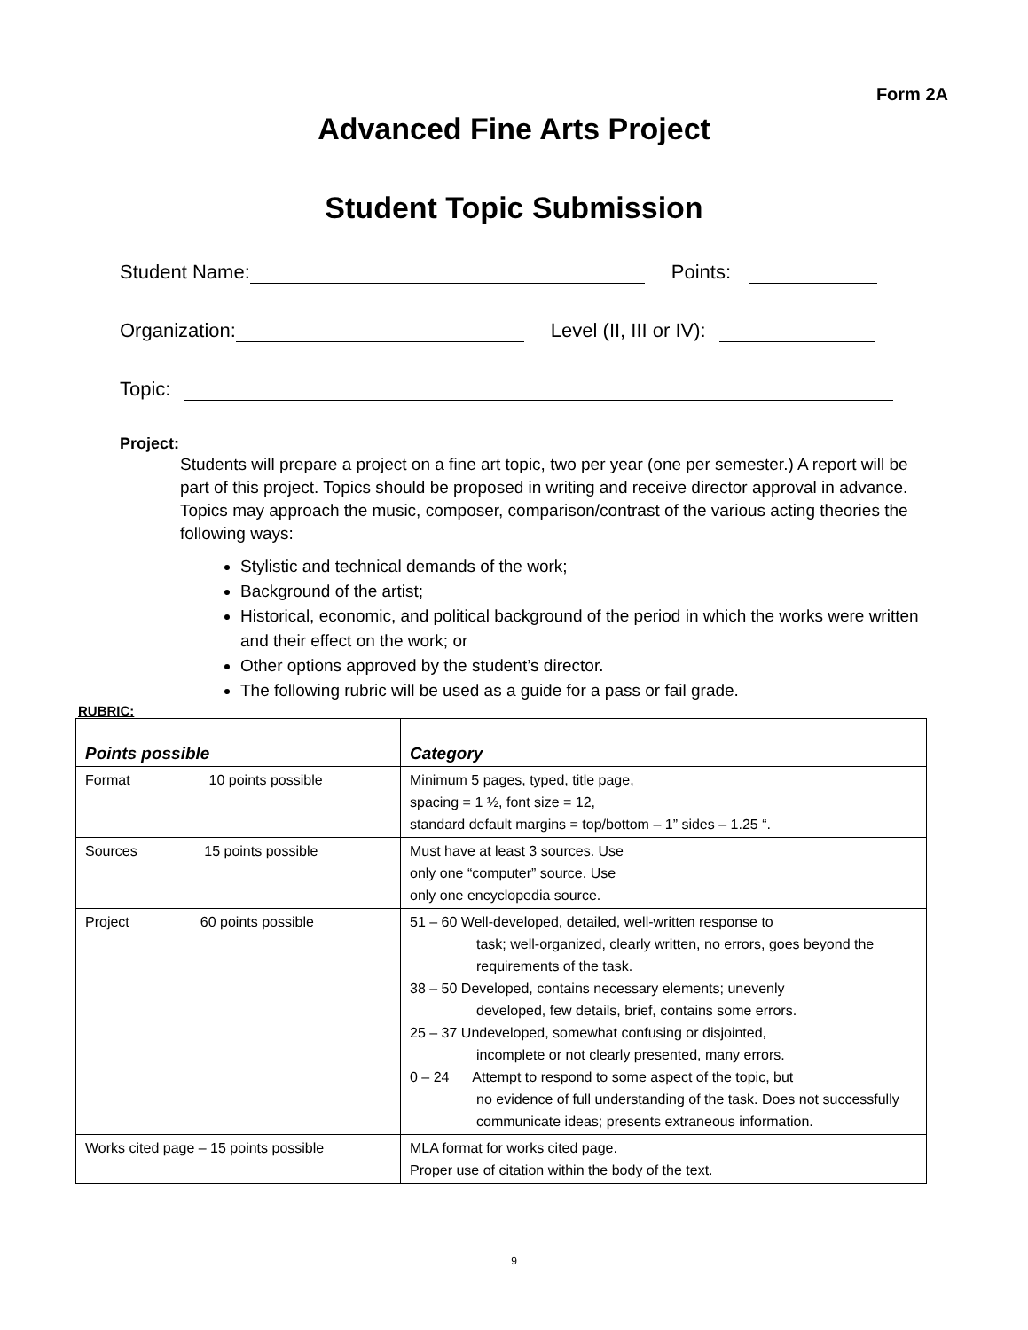Form 2A
Advanced Fine Arts Project
Student Topic Submission
Student Name: Points:
Organization: Level (II, III or IV):
Topic:
Project:
Students will prepare a project on a fine art topic, two per year (one per semester.) A report will be part of this project. Topics should be proposed in writing and receive director approval in advance. Topics may approach the music, composer, comparison/contrast of the various acting theories the following ways:
Stylistic and technical demands of the work;
Background of the artist;
Historical, economic, and political background of the period in which the works were written and their effect on the work; or
Other options approved by the student’s director.
The following rubric will be used as a guide for a pass or fail grade.
RUBRIC:
| Points possible | Category |
| --- | --- |
| Format 10 points possible | Minimum 5 pages, typed, title page, spacing = 1 ½, font size = 12, standard default margins = top/bottom – 1” sides – 1.25 “. |
| Sources 15 points possible | Must have at least 3 sources. Use only one “computer” source. Use only one encyclopedia source. |
| Project 60 points possible | 51 – 60 Well-developed, detailed, well-written response to task; well-organized, clearly written, no errors, goes beyond the requirements of the task. 38 – 50 Developed, contains necessary elements; unevenly developed, few details, brief, contains some errors. 25 – 37 Undeveloped, somewhat confusing or disjointed, incomplete or not clearly presented, many errors. 0 – 24 Attempt to respond to some aspect of the topic, but no evidence of full understanding of the task. Does not successfully communicate ideas; presents extraneous information. |
| Works cited page – 15 points possible | MLA format for works cited page. Proper use of citation within the body of the text. |
9